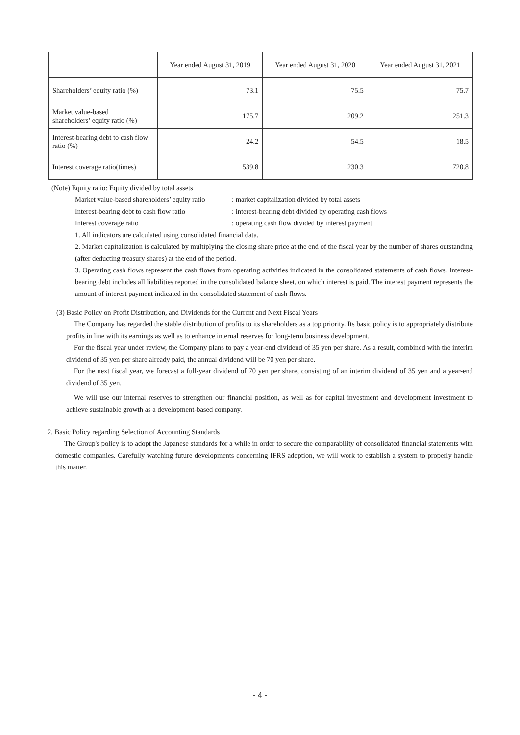| | Year ended August 31, 2019 | Year ended August 31, 2020 | Year ended August 31, 2021 |
| --- | --- | --- | --- |
| Shareholders’ equity ratio (%) | 73.1 | 75.5 | 75.7 |
| Market value-based shareholders’ equity ratio (%) | 175.7 | 209.2 | 251.3 |
| Interest-bearing debt to cash flow ratio (%) | 24.2 | 54.5 | 18.5 |
| Interest coverage ratio(times) | 539.8 | 230.3 | 720.8 |
(Note) Equity ratio: Equity divided by total assets
Market value-based shareholders’ equity ratio: market capitalization divided by total assets
Interest-bearing debt to cash flow ratio: interest-bearing debt divided by operating cash flows
Interest coverage ratio: operating cash flow divided by interest payment
1. All indicators are calculated using consolidated financial data.
2. Market capitalization is calculated by multiplying the closing share price at the end of the fiscal year by the number of shares outstanding (after deducting treasury shares) at the end of the period.
3. Operating cash flows represent the cash flows from operating activities indicated in the consolidated statements of cash flows. Interest-bearing debt includes all liabilities reported in the consolidated balance sheet, on which interest is paid. The interest payment represents the amount of interest payment indicated in the consolidated statement of cash flows.
(3) Basic Policy on Profit Distribution, and Dividends for the Current and Next Fiscal Years
The Company has regarded the stable distribution of profits to its shareholders as a top priority. Its basic policy is to appropriately distribute profits in line with its earnings as well as to enhance internal reserves for long-term business development.
For the fiscal year under review, the Company plans to pay a year-end dividend of 35 yen per share. As a result, combined with the interim dividend of 35 yen per share already paid, the annual dividend will be 70 yen per share.
For the next fiscal year, we forecast a full-year dividend of 70 yen per share, consisting of an interim dividend of 35 yen and a year-end dividend of 35 yen.
We will use our internal reserves to strengthen our financial position, as well as for capital investment and development investment to achieve sustainable growth as a development-based company.
2. Basic Policy regarding Selection of Accounting Standards
The Group's policy is to adopt the Japanese standards for a while in order to secure the comparability of consolidated financial statements with domestic companies. Carefully watching future developments concerning IFRS adoption, we will work to establish a system to properly handle this matter.
- 4 -